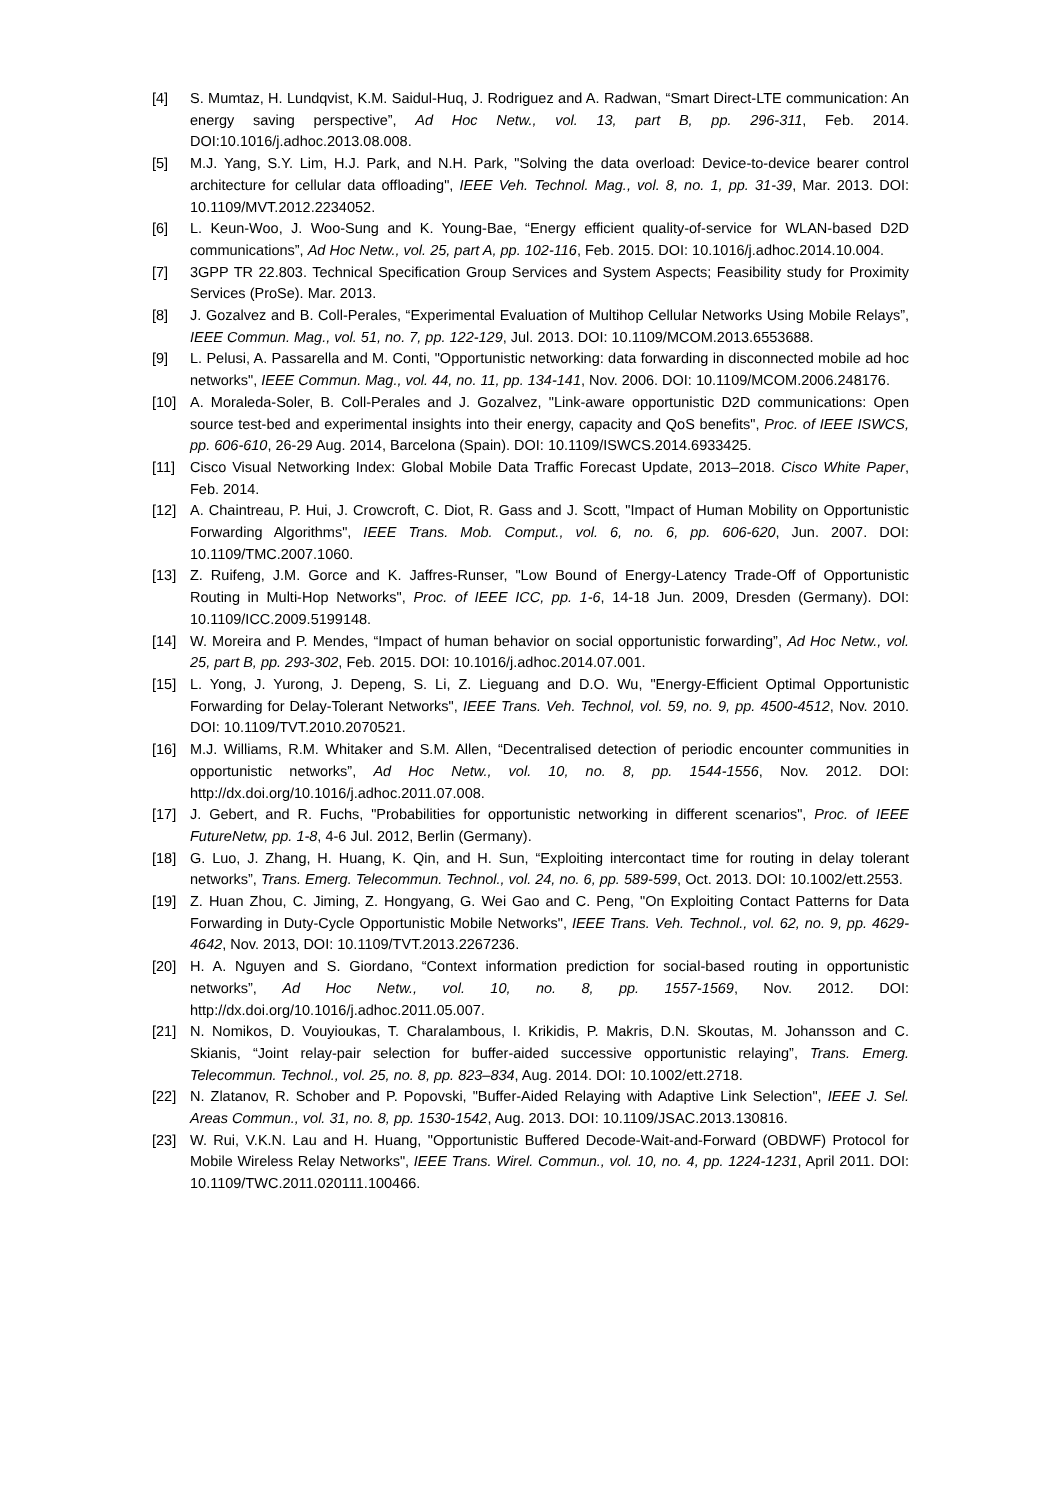[4] S. Mumtaz, H. Lundqvist, K.M. Saidul-Huq, J. Rodriguez and A. Radwan, “Smart Direct-LTE communication: An energy saving perspective”, Ad Hoc Netw., vol. 13, part B, pp. 296-311, Feb. 2014. DOI:10.1016/j.adhoc.2013.08.008.
[5] M.J. Yang, S.Y. Lim, H.J. Park, and N.H. Park, "Solving the data overload: Device-to-device bearer control architecture for cellular data offloading", IEEE Veh. Technol. Mag., vol. 8, no. 1, pp. 31-39, Mar. 2013. DOI: 10.1109/MVT.2012.2234052.
[6] L. Keun-Woo, J. Woo-Sung and K. Young-Bae, “Energy efficient quality-of-service for WLAN-based D2D communications”, Ad Hoc Netw., vol. 25, part A, pp. 102-116, Feb. 2015. DOI: 10.1016/j.adhoc.2014.10.004.
[7] 3GPP TR 22.803. Technical Specification Group Services and System Aspects; Feasibility study for Proximity Services (ProSe). Mar. 2013.
[8] J. Gozalvez and B. Coll-Perales, “Experimental Evaluation of Multihop Cellular Networks Using Mobile Relays”, IEEE Commun. Mag., vol. 51, no. 7, pp. 122-129, Jul. 2013. DOI: 10.1109/MCOM.2013.6553688.
[9] L. Pelusi, A. Passarella and M. Conti, "Opportunistic networking: data forwarding in disconnected mobile ad hoc networks", IEEE Commun. Mag., vol. 44, no. 11, pp. 134-141, Nov. 2006. DOI: 10.1109/MCOM.2006.248176.
[10] A. Moraleda-Soler, B. Coll-Perales and J. Gozalvez, "Link-aware opportunistic D2D communications: Open source test-bed and experimental insights into their energy, capacity and QoS benefits", Proc. of IEEE ISWCS, pp. 606-610, 26-29 Aug. 2014, Barcelona (Spain). DOI: 10.1109/ISWCS.2014.6933425.
[11] Cisco Visual Networking Index: Global Mobile Data Traffic Forecast Update, 2013–2018. Cisco White Paper, Feb. 2014.
[12] A. Chaintreau, P. Hui, J. Crowcroft, C. Diot, R. Gass and J. Scott, "Impact of Human Mobility on Opportunistic Forwarding Algorithms", IEEE Trans. Mob. Comput., vol. 6, no. 6, pp. 606-620, Jun. 2007. DOI: 10.1109/TMC.2007.1060.
[13] Z. Ruifeng, J.M. Gorce and K. Jaffres-Runser, "Low Bound of Energy-Latency Trade-Off of Opportunistic Routing in Multi-Hop Networks", Proc. of IEEE ICC, pp. 1-6, 14-18 Jun. 2009, Dresden (Germany). DOI: 10.1109/ICC.2009.5199148.
[14] W. Moreira and P. Mendes, “Impact of human behavior on social opportunistic forwarding”, Ad Hoc Netw., vol. 25, part B, pp. 293-302, Feb. 2015. DOI: 10.1016/j.adhoc.2014.07.001.
[15] L. Yong, J. Yurong, J. Depeng, S. Li, Z. Lieguang and D.O. Wu, "Energy-Efficient Optimal Opportunistic Forwarding for Delay-Tolerant Networks", IEEE Trans. Veh. Technol, vol. 59, no. 9, pp. 4500-4512, Nov. 2010. DOI: 10.1109/TVT.2010.2070521.
[16] M.J. Williams, R.M. Whitaker and S.M. Allen, “Decentralised detection of periodic encounter communities in opportunistic networks”, Ad Hoc Netw., vol. 10, no. 8, pp. 1544-1556, Nov. 2012. DOI: http://dx.doi.org/10.1016/j.adhoc.2011.07.008.
[17] J. Gebert, and R. Fuchs, "Probabilities for opportunistic networking in different scenarios", Proc. of IEEE FutureNetw, pp. 1-8, 4-6 Jul. 2012, Berlin (Germany).
[18] G. Luo, J. Zhang, H. Huang, K. Qin, and H. Sun, “Exploiting intercontact time for routing in delay tolerant networks”, Trans. Emerg. Telecommun. Technol., vol. 24, no. 6, pp. 589-599, Oct. 2013. DOI: 10.1002/ett.2553.
[19] Z. Huan Zhou, C. Jiming, Z. Hongyang, G. Wei Gao and C. Peng, "On Exploiting Contact Patterns for Data Forwarding in Duty-Cycle Opportunistic Mobile Networks", IEEE Trans. Veh. Technol., vol. 62, no. 9, pp. 4629-4642, Nov. 2013, DOI: 10.1109/TVT.2013.2267236.
[20] H. A. Nguyen and S. Giordano, “Context information prediction for social-based routing in opportunistic networks”, Ad Hoc Netw., vol. 10, no. 8, pp. 1557-1569, Nov. 2012. DOI: http://dx.doi.org/10.1016/j.adhoc.2011.05.007.
[21] N. Nomikos, D. Vouyioukas, T. Charalambous, I. Krikidis, P. Makris, D.N. Skoutas, M. Johansson and C. Skianis, “Joint relay-pair selection for buffer-aided successive opportunistic relaying”, Trans. Emerg. Telecommun. Technol., vol. 25, no. 8, pp. 823–834, Aug. 2014. DOI: 10.1002/ett.2718.
[22] N. Zlatanov, R. Schober and P. Popovski, "Buffer-Aided Relaying with Adaptive Link Selection", IEEE J. Sel. Areas Commun., vol. 31, no. 8, pp. 1530-1542, Aug. 2013. DOI: 10.1109/JSAC.2013.130816.
[23] W. Rui, V.K.N. Lau and H. Huang, "Opportunistic Buffered Decode-Wait-and-Forward (OBDWF) Protocol for Mobile Wireless Relay Networks", IEEE Trans. Wirel. Commun., vol. 10, no. 4, pp. 1224-1231, April 2011. DOI: 10.1109/TWC.2011.020111.100466.